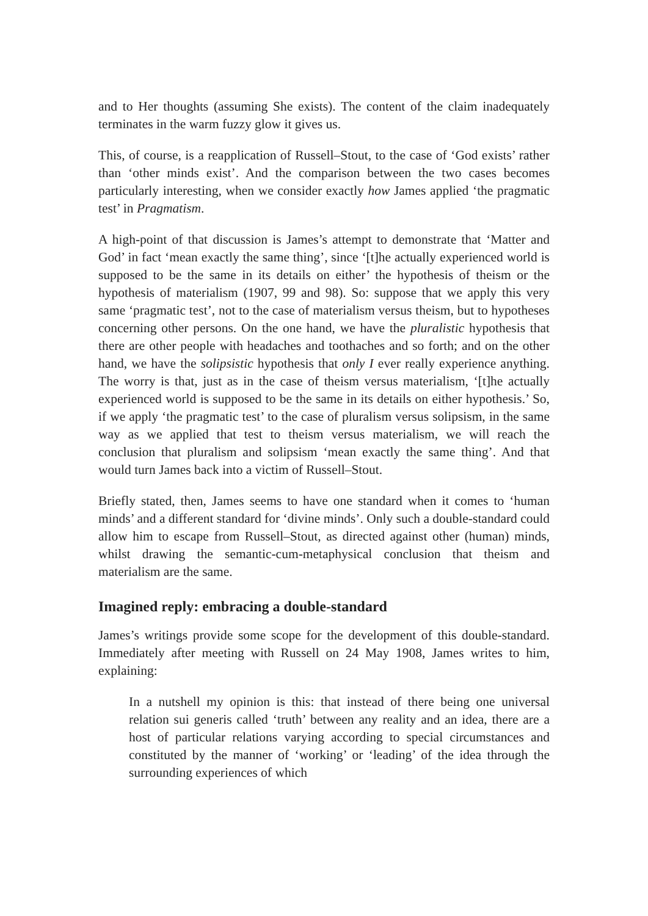and to Her thoughts (assuming She exists). The content of the claim inadequately terminates in the warm fuzzy glow it gives us.
This, of course, is a reapplication of Russell–Stout, to the case of ‘God exists’ rather than ‘other minds exist’. And the comparison between the two cases becomes particularly interesting, when we consider exactly how James applied ‘the pragmatic test’ in Pragmatism.
A high-point of that discussion is James’s attempt to demonstrate that ‘Matter and God’ in fact ‘mean exactly the same thing’, since ‘[t]he actually experienced world is supposed to be the same in its details on either’ the hypothesis of theism or the hypothesis of materialism (1907, 99 and 98). So: suppose that we apply this very same ‘pragmatic test’, not to the case of materialism versus theism, but to hypotheses concerning other persons. On the one hand, we have the pluralistic hypothesis that there are other people with headaches and toothaches and so forth; and on the other hand, we have the solipsistic hypothesis that only I ever really experience anything. The worry is that, just as in the case of theism versus materialism, ‘[t]he actually experienced world is supposed to be the same in its details on either hypothesis.’ So, if we apply ‘the pragmatic test’ to the case of pluralism versus solipsism, in the same way as we applied that test to theism versus materialism, we will reach the conclusion that pluralism and solipsism ‘mean exactly the same thing’. And that would turn James back into a victim of Russell–Stout.
Briefly stated, then, James seems to have one standard when it comes to ‘human minds’ and a different standard for ‘divine minds’. Only such a double-standard could allow him to escape from Russell–Stout, as directed against other (human) minds, whilst drawing the semantic-cum-metaphysical conclusion that theism and materialism are the same.
Imagined reply: embracing a double-standard
James’s writings provide some scope for the development of this double-standard. Immediately after meeting with Russell on 24 May 1908, James writes to him, explaining:
In a nutshell my opinion is this: that instead of there being one universal relation sui generis called ‘truth’ between any reality and an idea, there are a host of particular relations varying according to special circumstances and constituted by the manner of ‘working’ or ‘leading’ of the idea through the surrounding experiences of which